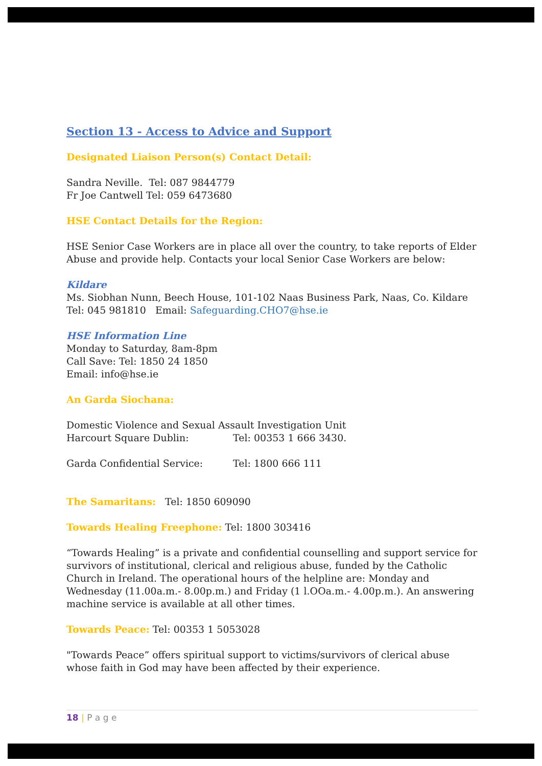Section 13 - Access to Advice and Support
Designated Liaison Person(s) Contact Detail:
Sandra Neville. Tel: 087 9844779
Fr Joe Cantwell Tel: 059 6473680
HSE Contact Details for the Region:
HSE Senior Case Workers are in place all over the country, to take reports of Elder Abuse and provide help. Contacts your local Senior Case Workers are below:
Kildare
Ms. Siobhan Nunn, Beech House, 101-102 Naas Business Park, Naas, Co. Kildare Tel: 045 981810 Email: Safeguarding.CHO7@hse.ie
HSE Information Line
Monday to Saturday, 8am-8pm
Call Save: Tel: 1850 24 1850
Email: info@hse.ie
An Garda Siochana:
Domestic Violence and Sexual Assault Investigation Unit
Harcourt Square Dublin: Tel: 00353 1 666 3430.
Garda Confidential Service: Tel: 1800 666 111
The Samaritans: Tel: 1850 609090
Towards Healing Freephone: Tel: 1800 303416
“Towards Healing” is a private and confidential counselling and support service for survivors of institutional, clerical and religious abuse, funded by the Catholic Church in Ireland. The operational hours of the helpline are: Monday and Wednesday (11.00a.m.- 8.00p.m.) and Friday (1 l.OOa.m.- 4.00p.m.). An answering machine service is available at all other times.
Towards Peace: Tel: 00353 1 5053028
"Towards Peace” offers spiritual support to victims/survivors of clerical abuse whose faith in God may have been affected by their experience.
18 | P a g e